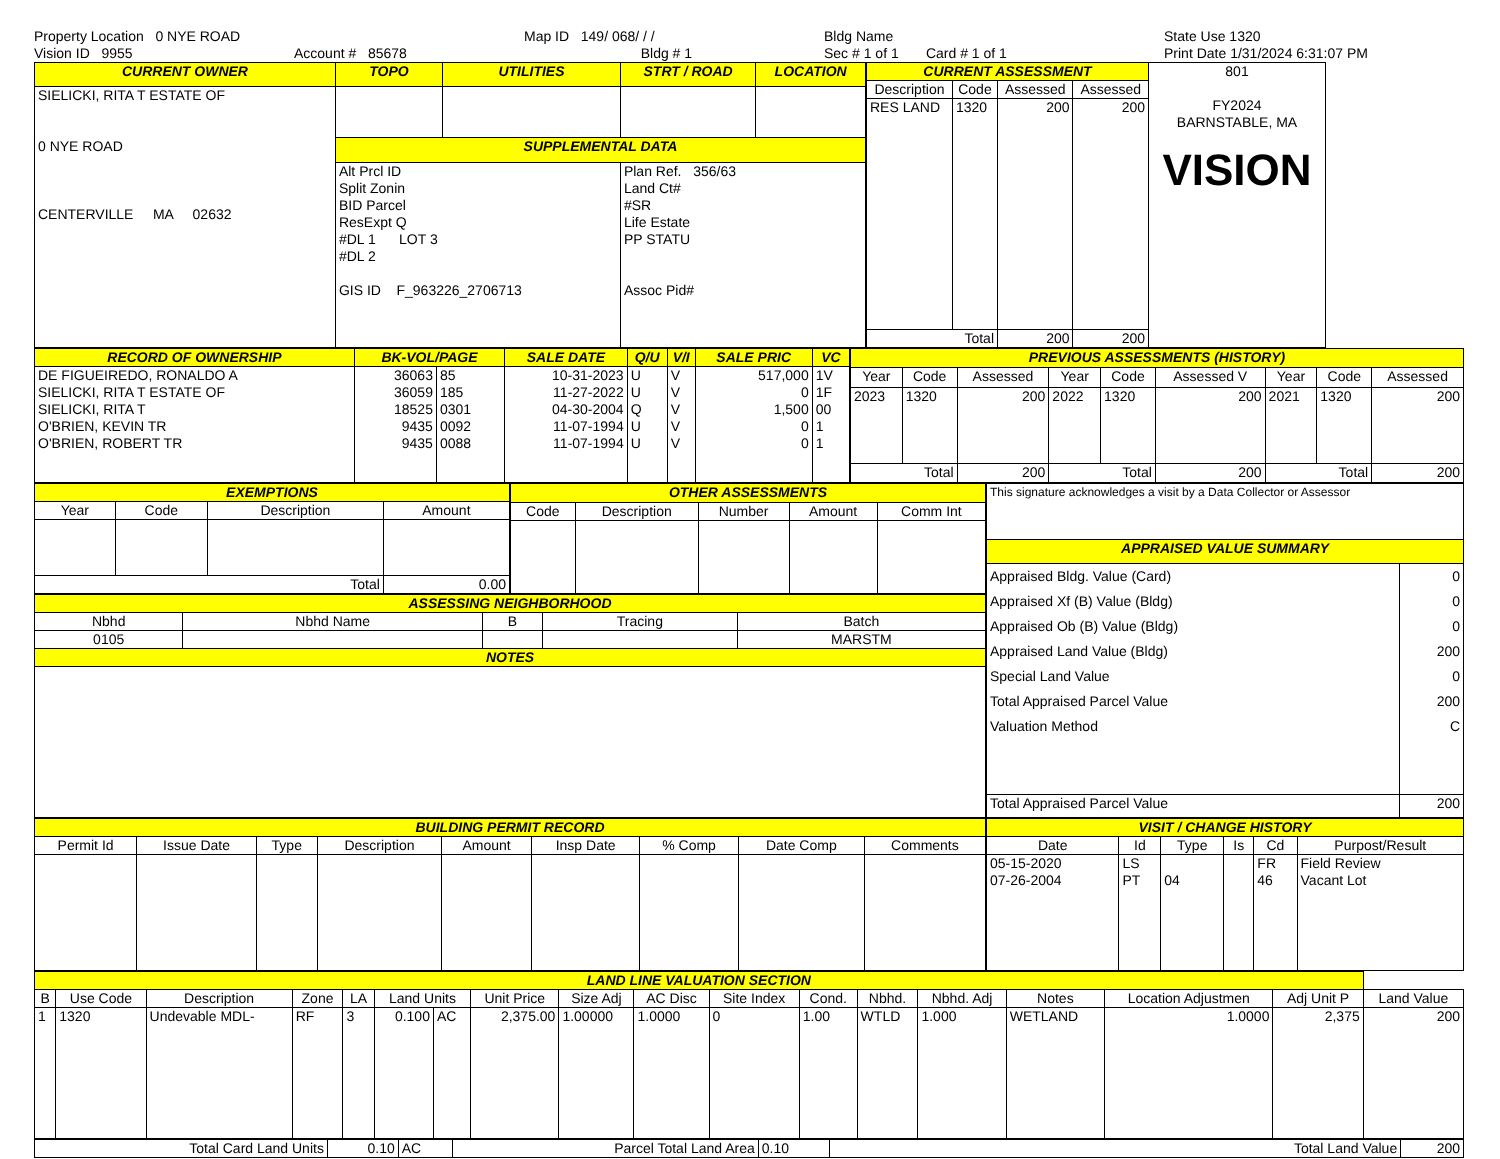Property Location 0 NYE ROAD
Vision ID 9955
Account # 85678
Map ID 149/ 068/ / /
Bldg # 1
Bldg Name
Sec # 1 of 1 Card # 1 of 1
State Use 1320
Print Date 1/31/2024 6:31:07 PM
| CURRENT OWNER | TOPO | UTILITIES | STRT / ROAD | LOCATION |
| --- | --- | --- | --- | --- |
| SIELICKI, RITA T ESTATE OF 0 NYE ROAD CENTERVILLE MA 02632 | | | | |
| | SUPPLEMENTAL DATA | | | |
| | Alt Prcl ID Split Zonin BID Parcel ResExpt Q #DL 1 LOT 3 #DL 2 GIS ID F_963226_2706713 | | Plan Ref. 356/63 Land Ct# #SR Life Estate PP STATU Assoc Pid# | |
| CURRENT ASSESSMENT | | | | 801 FY2024 BARNSTABLE, MA VISION |
| Description | Code | Assessed | Assessed | |
| RES LAND | 1320 | 200 | 200 | |
| Total | | 200 | 200 | |
| RECORD OF OWNERSHIP | BK-VOL/PAGE | | SALE DATE | Q/U | V/I | SALE PRIC | VC |
| --- | --- | --- | --- | --- | --- | --- | --- |
| DE FIGUEIREDO, RONALDO A SIELICKI, RITA T ESTATE OF SIELICKI, RITA T O'BRIEN, KEVIN TR O'BRIEN, ROBERT TR | 36063 36059 18525 9435 9435 | 85 185 0301 0092 0088 | 10-31-2023 11-27-2022 04-30-2004 11-07-1994 11-07-1994 | U U Q U U | V V V V V | 517,000 0 1,500 0 0 | 1V 1F 00 1 1 |
| PREVIOUS ASSESSMENTS (HISTORY) | | | | | | | | |
| --- | --- | --- | --- | --- | --- | --- | --- | --- |
| Year | Code | Assessed | Year | Code | Assessed V | Year | Code | Assessed |
| 2023 | 1320 | 200 | 2022 | 1320 | 200 | 2021 | 1320 | 200 |
| Total | | 200 | Total | | 200 | Total | | 200 |
| EXEMPTIONS | | | |
| --- | --- | --- | --- |
| Year | Code | Description | Amount |
| Total | | | 0.00 |
| OTHER ASSESSMENTS | | | | |
| --- | --- | --- | --- | --- |
| Code | Description | Number | Amount | Comm Int |
| ASSESSING NEIGHBORHOOD | | | | |
| --- | --- | --- | --- | --- |
| Nbhd | Nbhd Name | B | Tracing | Batch |
| 0105 | | | | MARSTM |
| NOTES | | | | |
| This signature acknowledges a visit by a Data Collector or Assessor | |
| APPRAISED VALUE SUMMARY | |
| Appraised Bldg. Value (Card) Appraised Xf (B) Value (Bldg) Appraised Ob (B) Value (Bldg) Appraised Land Value (Bldg) Special Land Value Total Appraised Parcel Value Valuation Method | 0 0 0 200 0 200 C |
| Total Appraised Parcel Value | 200 |
| BUILDING PERMIT RECORD | | | | | | | | |
| --- | --- | --- | --- | --- | --- | --- | --- | --- |
| Permit Id | Issue Date | Type | Description | Amount | Insp Date | % Comp | Date Comp | Comments |
| VISIT / CHANGE HISTORY | | | | | |
| --- | --- | --- | --- | --- | --- |
| Date | Id | Type | Is | Cd | Purpost/Result |
| 05-15-2020 07-26-2004 | LS PT | 04 | | FR 46 | Field Review Vacant Lot |
| LAND LINE VALUATION SECTION | | | | | | | | | | | | | | | | | |
| --- | --- | --- | --- | --- | --- | --- | --- | --- | --- | --- | --- | --- | --- | --- | --- | --- | --- |
| B | Use Code | Description | Zone | LA | Land Units | | Unit Price | Size Adj | AC Disc | Site Index | Cond. | Nbhd. | Nbhd. Adj | Notes | Location Adjustmen | Adj Unit P | Land Value |
| 1 | 1320 | Undevable MDL- | RF | 3 | 0.100 | AC | 2,375.00 | 1.00000 | 1.0000 | 0 | 1.00 | WTLD | 1.000 | WETLAND | 1.0000 | 2,375 | 200 |
| Total Card Land Units | 0.10 | AC | Parcel Total Land Area | 0.10 | Total Land Value | 200 |